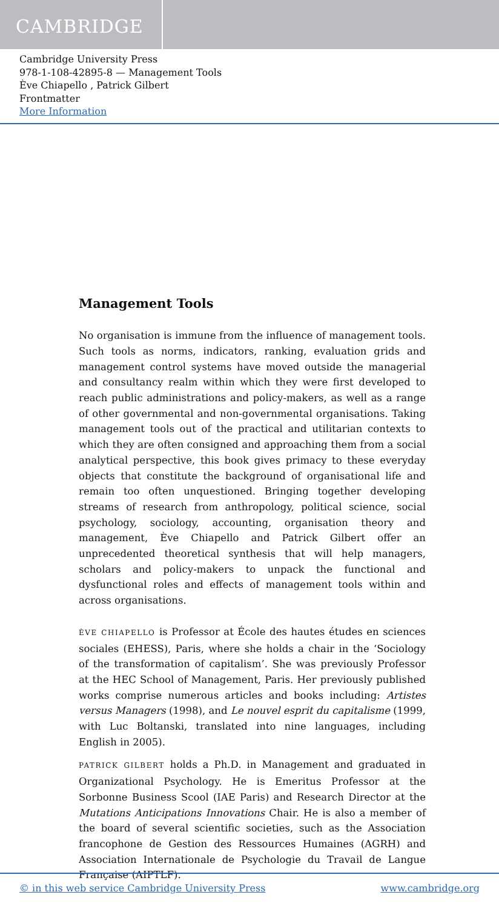CAMBRIDGE
Cambridge University Press
978-1-108-42895-8 — Management Tools
Ève Chiapello , Patrick Gilbert
Frontmatter
More Information
Management Tools
No organisation is immune from the influence of management tools. Such tools as norms, indicators, ranking, evaluation grids and management control systems have moved outside the managerial and consultancy realm within which they were first developed to reach public administrations and policy-makers, as well as a range of other governmental and non-governmental organisations. Taking management tools out of the practical and utilitarian contexts to which they are often consigned and approaching them from a social analytical perspective, this book gives primacy to these everyday objects that constitute the background of organisational life and remain too often unquestioned. Bringing together developing streams of research from anthropology, political science, social psychology, sociology, accounting, organisation theory and management, Ève Chiapello and Patrick Gilbert offer an unprecedented theoretical synthesis that will help managers, scholars and policy-makers to unpack the functional and dysfunctional roles and effects of management tools within and across organisations.
ÈVE CHIAPELLO is Professor at École des hautes études en sciences sociales (EHESS), Paris, where she holds a chair in the ‘Sociology of the transformation of capitalism’. She was previously Professor at the HEC School of Management, Paris. Her previously published works comprise numerous articles and books including: Artistes versus Managers (1998), and Le nouvel esprit du capitalisme (1999, with Luc Boltanski, translated into nine languages, including English in 2005).
PATRICK GILBERT holds a Ph.D. in Management and graduated in Organizational Psychology. He is Emeritus Professor at the Sorbonne Business Scool (IAE Paris) and Research Director at the Mutations Anticipations Innovations Chair. He is also a member of the board of several scientific societies, such as the Association francophone de Gestion des Ressources Humaines (AGRH) and Association Internationale de Psychologie du Travail de Langue Française (AIPTLF).
© in this web service Cambridge University Press www.cambridge.org